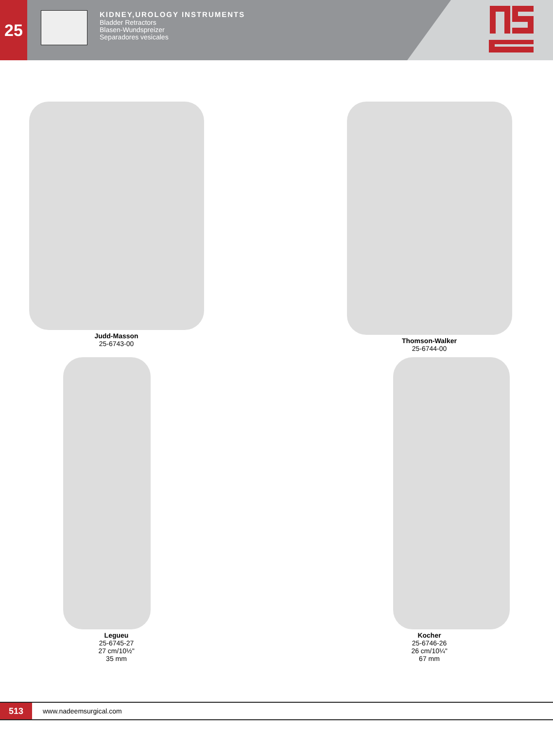25
KIDNEY,UROLOGY INSTRUMENTS
Bladder Retractors
Blasen-Wundspreizer
Separadores vesicales
Judd-Masson
25-6743-00
Thomson-Walker
25-6744-00
Legueu
25-6745-27
27 cm/10½"
35 mm
Kocher
25-6746-26
26 cm/10¼"
67 mm
513 www.nadeemsurgical.com